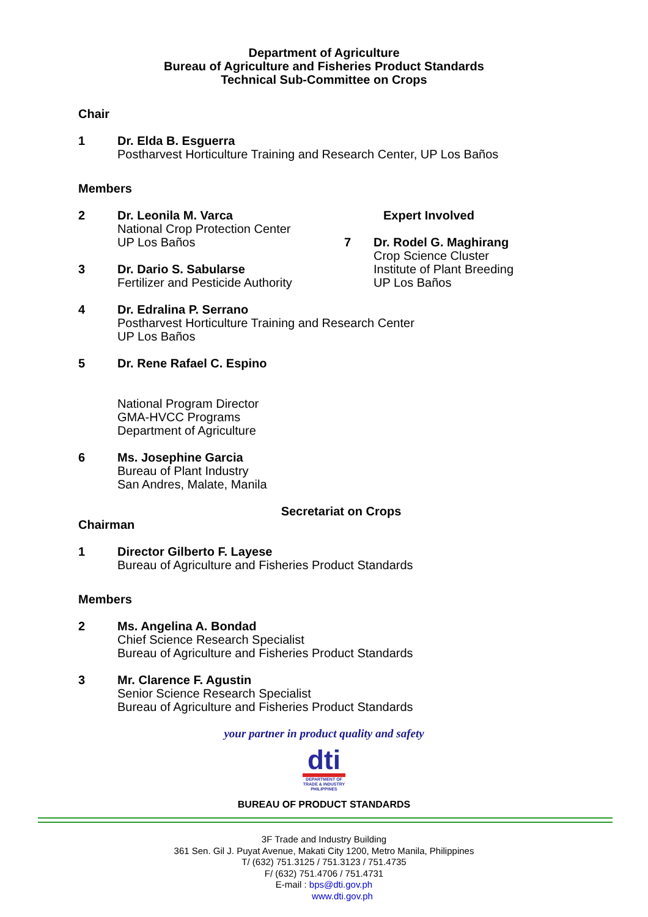Department of Agriculture
Bureau of Agriculture and Fisheries Product Standards
Technical Sub-Committee on Crops
Chair
1 Dr. Elda B. Esguerra
Postharvest Horticulture Training and Research Center, UP Los Baños
Members
2 Dr. Leonila M. Varca
National Crop Protection Center
UP Los Baños
3 Dr. Dario S. Sabularse
Fertilizer and Pesticide Authority
Expert Involved
7 Dr. Rodel G. Maghirang
Crop Science Cluster
Institute of Plant Breeding
UP Los Baños
4 Dr. Edralina P. Serrano
Postharvest Horticulture Training and Research Center
UP Los Baños
5 Dr. Rene Rafael C. Espino
National Program Director
GMA-HVCC Programs
Department of Agriculture
6 Ms. Josephine Garcia
Bureau of Plant Industry
San Andres, Malate, Manila
Secretariat on Crops
Chairman
1 Director Gilberto F. Layese
Bureau of Agriculture and Fisheries Product Standards
Members
2 Ms. Angelina A. Bondad
Chief Science Research Specialist
Bureau of Agriculture and Fisheries Product Standards
3 Mr. Clarence F. Agustin
Senior Science Research Specialist
Bureau of Agriculture and Fisheries Product Standards
your partner in product quality and safety
dti
DEPARTMENT OF TRADE & INDUSTRY PHILIPPINES
BUREAU OF PRODUCT STANDARDS
3F Trade and Industry Building
361 Sen. Gil J. Puyat Avenue, Makati City 1200, Metro Manila, Philippines
T/ (632) 751.3125 / 751.3123 / 751.4735
F/ (632) 751.4706 / 751.4731
E-mail : bps@dti.gov.ph
www.dti.gov.ph